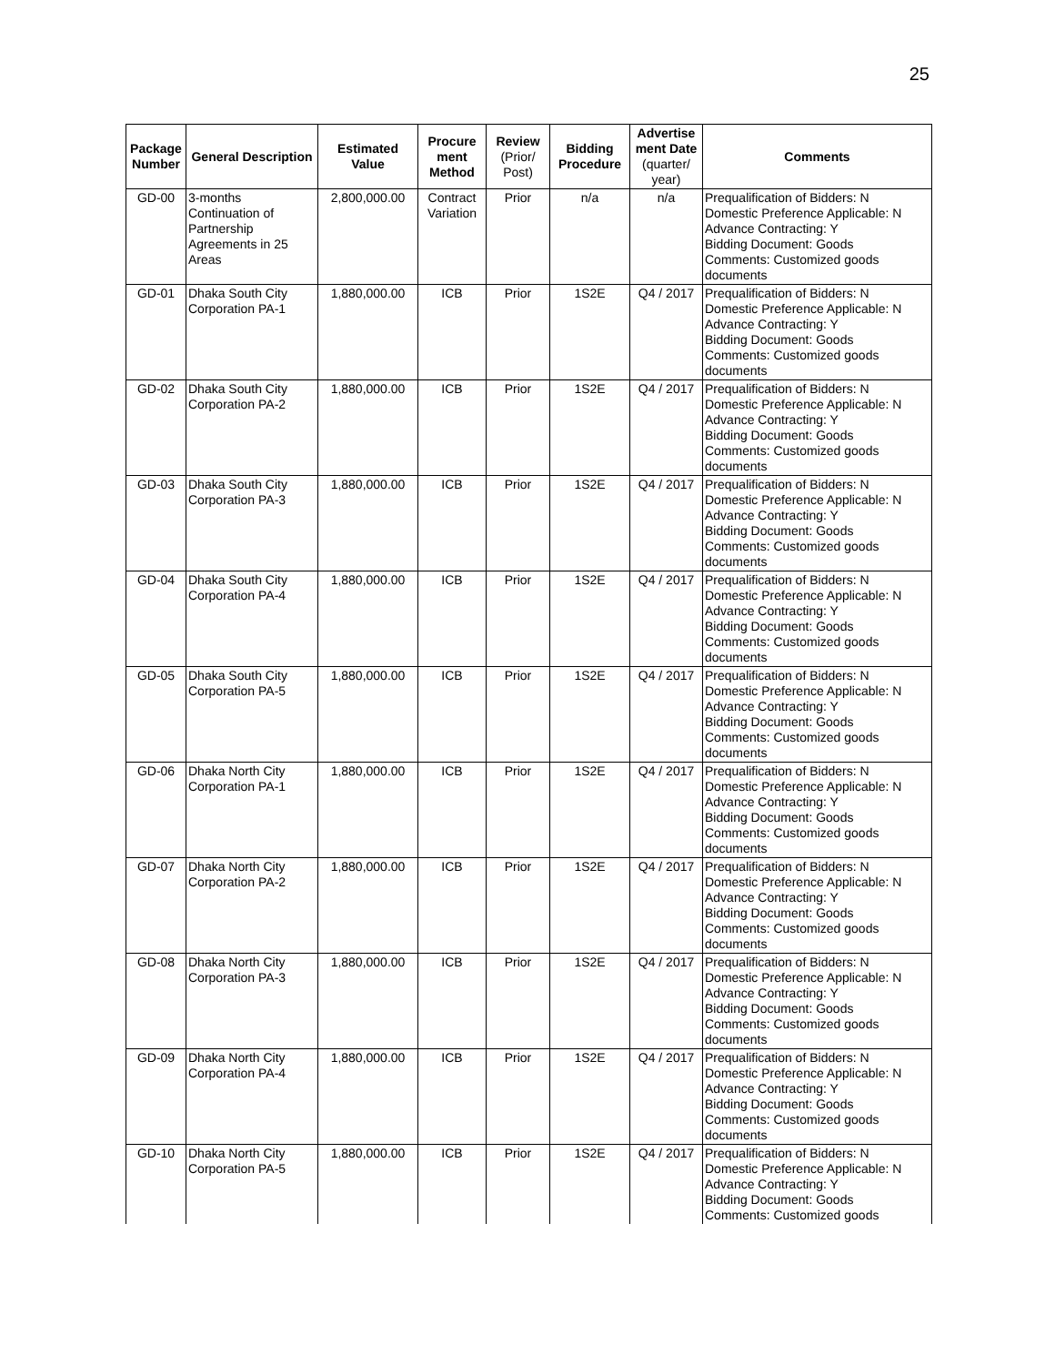25
| Package Number | General Description | Estimated Value | Procure ment Method | Review (Prior/ Post) | Bidding Procedure | Advertise ment Date (quarter/ year) | Comments |
| --- | --- | --- | --- | --- | --- | --- | --- |
| GD-00 | 3-months Continuation of Partnership Agreements in 25 Areas | 2,800,000.00 | Contract Variation | Prior | n/a | n/a | Prequalification of Bidders: N Domestic Preference Applicable: N Advance Contracting: Y Bidding Document: Goods Comments: Customized goods documents |
| GD-01 | Dhaka South City Corporation PA-1 | 1,880,000.00 | ICB | Prior | 1S2E | Q4 / 2017 | Prequalification of Bidders: N Domestic Preference Applicable: N Advance Contracting: Y Bidding Document: Goods Comments: Customized goods documents |
| GD-02 | Dhaka South City Corporation PA-2 | 1,880,000.00 | ICB | Prior | 1S2E | Q4 / 2017 | Prequalification of Bidders: N Domestic Preference Applicable: N Advance Contracting: Y Bidding Document: Goods Comments: Customized goods documents |
| GD-03 | Dhaka South City Corporation PA-3 | 1,880,000.00 | ICB | Prior | 1S2E | Q4 / 2017 | Prequalification of Bidders: N Domestic Preference Applicable: N Advance Contracting: Y Bidding Document: Goods Comments: Customized goods documents |
| GD-04 | Dhaka South City Corporation PA-4 | 1,880,000.00 | ICB | Prior | 1S2E | Q4 / 2017 | Prequalification of Bidders: N Domestic Preference Applicable: N Advance Contracting: Y Bidding Document: Goods Comments: Customized goods documents |
| GD-05 | Dhaka South City Corporation PA-5 | 1,880,000.00 | ICB | Prior | 1S2E | Q4 / 2017 | Prequalification of Bidders: N Domestic Preference Applicable: N Advance Contracting: Y Bidding Document: Goods Comments: Customized goods documents |
| GD-06 | Dhaka North City Corporation PA-1 | 1,880,000.00 | ICB | Prior | 1S2E | Q4 / 2017 | Prequalification of Bidders: N Domestic Preference Applicable: N Advance Contracting: Y Bidding Document: Goods Comments: Customized goods documents |
| GD-07 | Dhaka North City Corporation PA-2 | 1,880,000.00 | ICB | Prior | 1S2E | Q4 / 2017 | Prequalification of Bidders: N Domestic Preference Applicable: N Advance Contracting: Y Bidding Document: Goods Comments: Customized goods documents |
| GD-08 | Dhaka North City Corporation PA-3 | 1,880,000.00 | ICB | Prior | 1S2E | Q4 / 2017 | Prequalification of Bidders: N Domestic Preference Applicable: N Advance Contracting: Y Bidding Document: Goods Comments: Customized goods documents |
| GD-09 | Dhaka North City Corporation PA-4 | 1,880,000.00 | ICB | Prior | 1S2E | Q4 / 2017 | Prequalification of Bidders: N Domestic Preference Applicable: N Advance Contracting: Y Bidding Document: Goods Comments: Customized goods documents |
| GD-10 | Dhaka North City Corporation PA-5 | 1,880,000.00 | ICB | Prior | 1S2E | Q4 / 2017 | Prequalification of Bidders: N Domestic Preference Applicable: N Advance Contracting: Y Bidding Document: Goods Comments: Customized goods |